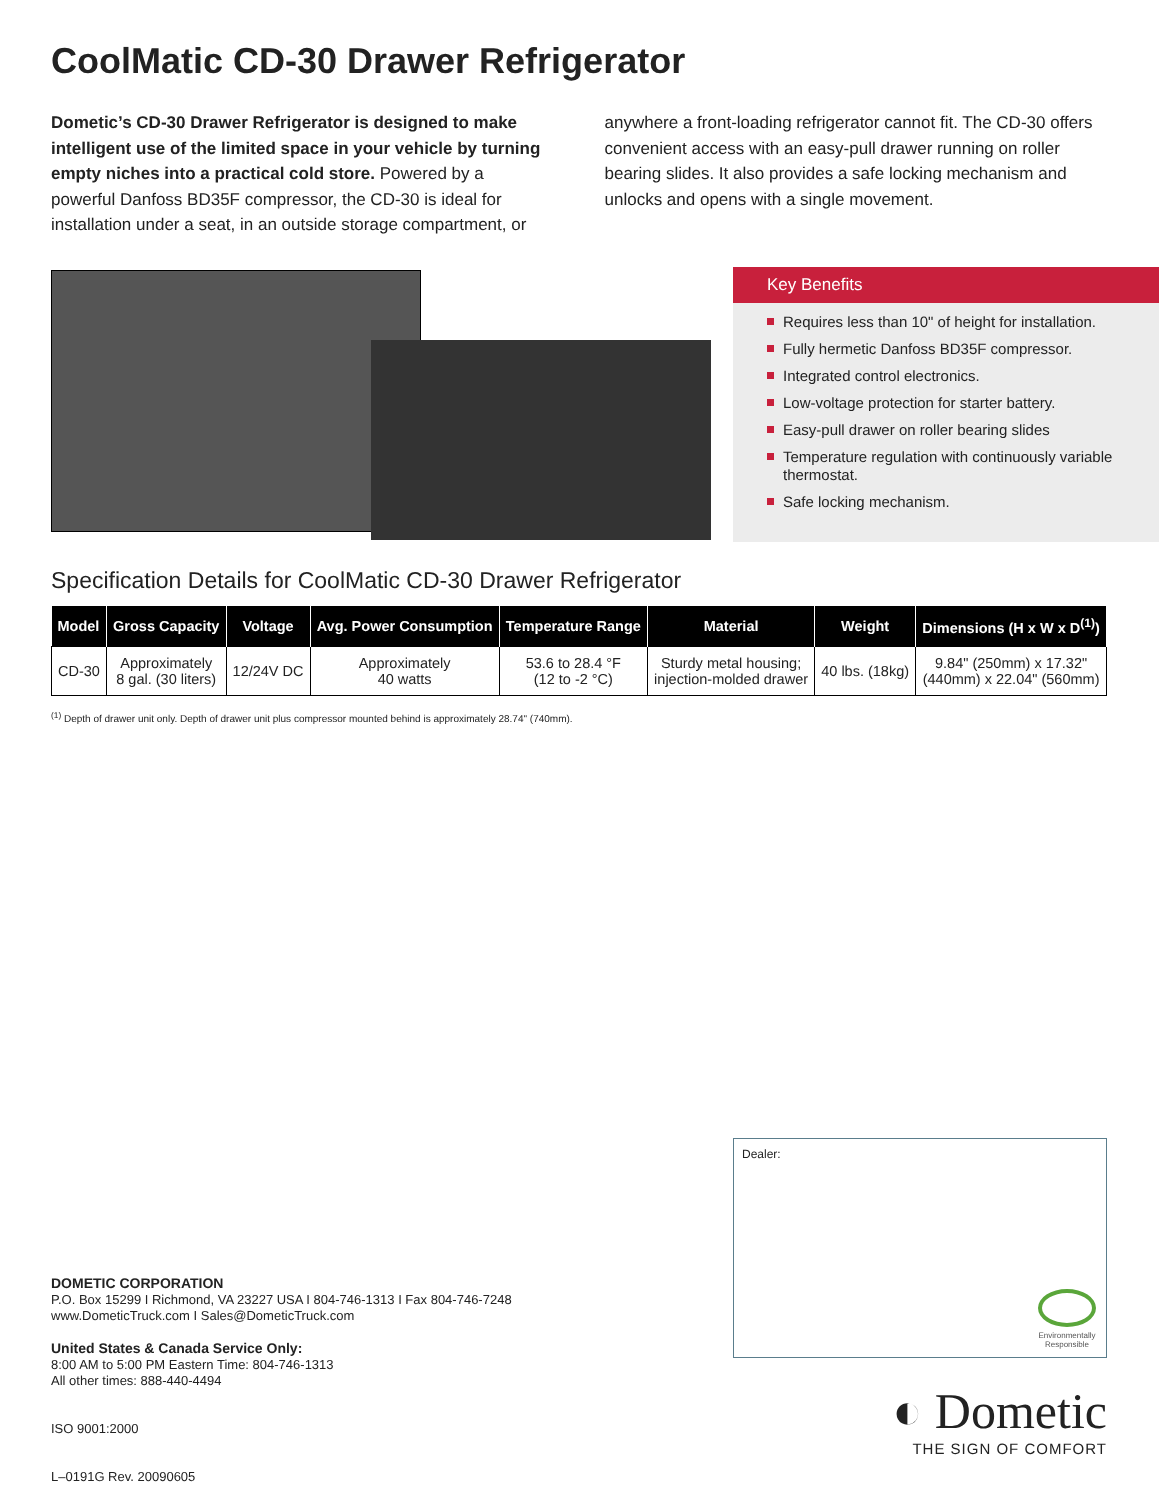CoolMatic CD-30 Drawer Refrigerator
Dometic’s CD-30 Drawer Refrigerator is designed to make intelligent use of the limited space in your vehicle by turning empty niches into a practical cold store. Powered by a powerful Danfoss BD35F compressor, the CD-30 is ideal for installation under a seat, in an outside storage compartment, or anywhere a front-loading refrigerator cannot fit. The CD-30 offers convenient access with an easy-pull drawer running on roller bearing slides. It also provides a safe locking mechanism and unlocks and opens with a single movement.
Specification Details for CoolMatic CD-30 Drawer Refrigerator
| Model | Gross Capacity | Voltage | Avg. Power Consumption | Temperature Range | Material | Weight | Dimensions (H x W x D<sup>(1)</sup>) |
| --- | --- | --- | --- | --- | --- | --- | --- |
| CD-30 | Approximately 8 gal. (30 liters) | 12/24V DC | Approximately 40 watts | 53.6 to 28.4 °F (12 to -2 °C) | Sturdy metal housing; injection-molded drawer | 40 lbs. (18kg) | 9.84" (250mm) x 17.32" (440mm) x 22.04" (560mm) |
<sup>(1)</sup> Depth of drawer unit only. Depth of drawer unit plus compressor mounted behind is approximately 28.74" (740mm).
Key Benefits
Requires less than 10" of height for installation.
Fully hermetic Danfoss BD35F compressor.
Integrated control electronics.
Low-voltage protection for starter battery.
Easy-pull drawer on roller bearing slides
Temperature regulation with continuously variable thermostat.
Safe locking mechanism.
Dealer:
Environmentally
Responsible
DOMETIC CORPORATION
P.O. Box 15299 I Richmond, VA 23227 USA I 804-746-1313 I Fax 804-746-7248
www.DometicTruck.com I Sales@DometicTruck.com
United States & Canada Service Only:
8:00 AM to 5:00 PM Eastern Time: 804-746-1313
All other times: 888-440-4494
ISO 9001:2000
L–0191G Rev. 20090605
◐ Dometic
THE SIGN OF COMFORT